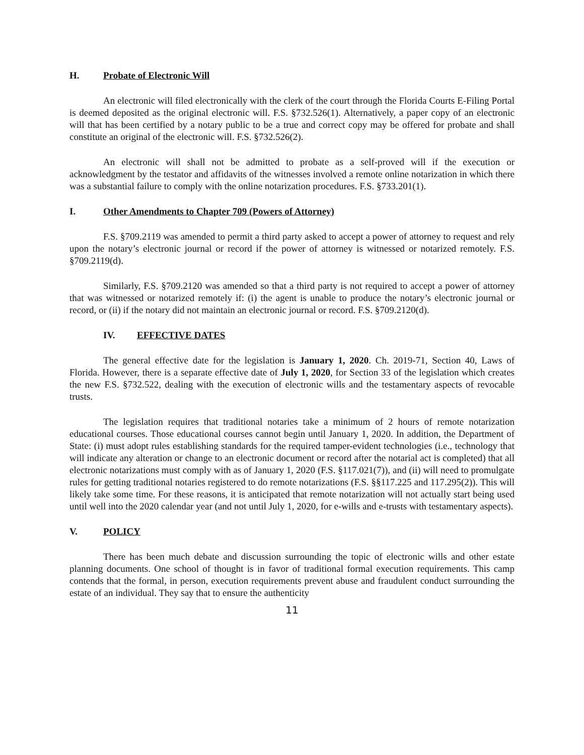H. Probate of Electronic Will
An electronic will filed electronically with the clerk of the court through the Florida Courts E-Filing Portal is deemed deposited as the original electronic will. F.S. §732.526(1). Alternatively, a paper copy of an electronic will that has been certified by a notary public to be a true and correct copy may be offered for probate and shall constitute an original of the electronic will. F.S. §732.526(2).
An electronic will shall not be admitted to probate as a self-proved will if the execution or acknowledgment by the testator and affidavits of the witnesses involved a remote online notarization in which there was a substantial failure to comply with the online notarization procedures. F.S. §733.201(1).
I. Other Amendments to Chapter 709 (Powers of Attorney)
F.S. §709.2119 was amended to permit a third party asked to accept a power of attorney to request and rely upon the notary’s electronic journal or record if the power of attorney is witnessed or notarized remotely. F.S. §709.2119(d).
Similarly, F.S. §709.2120 was amended so that a third party is not required to accept a power of attorney that was witnessed or notarized remotely if: (i) the agent is unable to produce the notary’s electronic journal or record, or (ii) if the notary did not maintain an electronic journal or record. F.S. §709.2120(d).
IV. EFFECTIVE DATES
The general effective date for the legislation is January 1, 2020. Ch. 2019-71, Section 40, Laws of Florida. However, there is a separate effective date of July 1, 2020, for Section 33 of the legislation which creates the new F.S. §732.522, dealing with the execution of electronic wills and the testamentary aspects of revocable trusts.
The legislation requires that traditional notaries take a minimum of 2 hours of remote notarization educational courses. Those educational courses cannot begin until January 1, 2020. In addition, the Department of State: (i) must adopt rules establishing standards for the required tamper-evident technologies (i.e., technology that will indicate any alteration or change to an electronic document or record after the notarial act is completed) that all electronic notarizations must comply with as of January 1, 2020 (F.S. §117.021(7)), and (ii) will need to promulgate rules for getting traditional notaries registered to do remote notarizations (F.S. §§117.225 and 117.295(2)). This will likely take some time. For these reasons, it is anticipated that remote notarization will not actually start being used until well into the 2020 calendar year (and not until July 1, 2020, for e-wills and e-trusts with testamentary aspects).
V. POLICY
There has been much debate and discussion surrounding the topic of electronic wills and other estate planning documents. One school of thought is in favor of traditional formal execution requirements. This camp contends that the formal, in person, execution requirements prevent abuse and fraudulent conduct surrounding the estate of an individual. They say that to ensure the authenticity
11